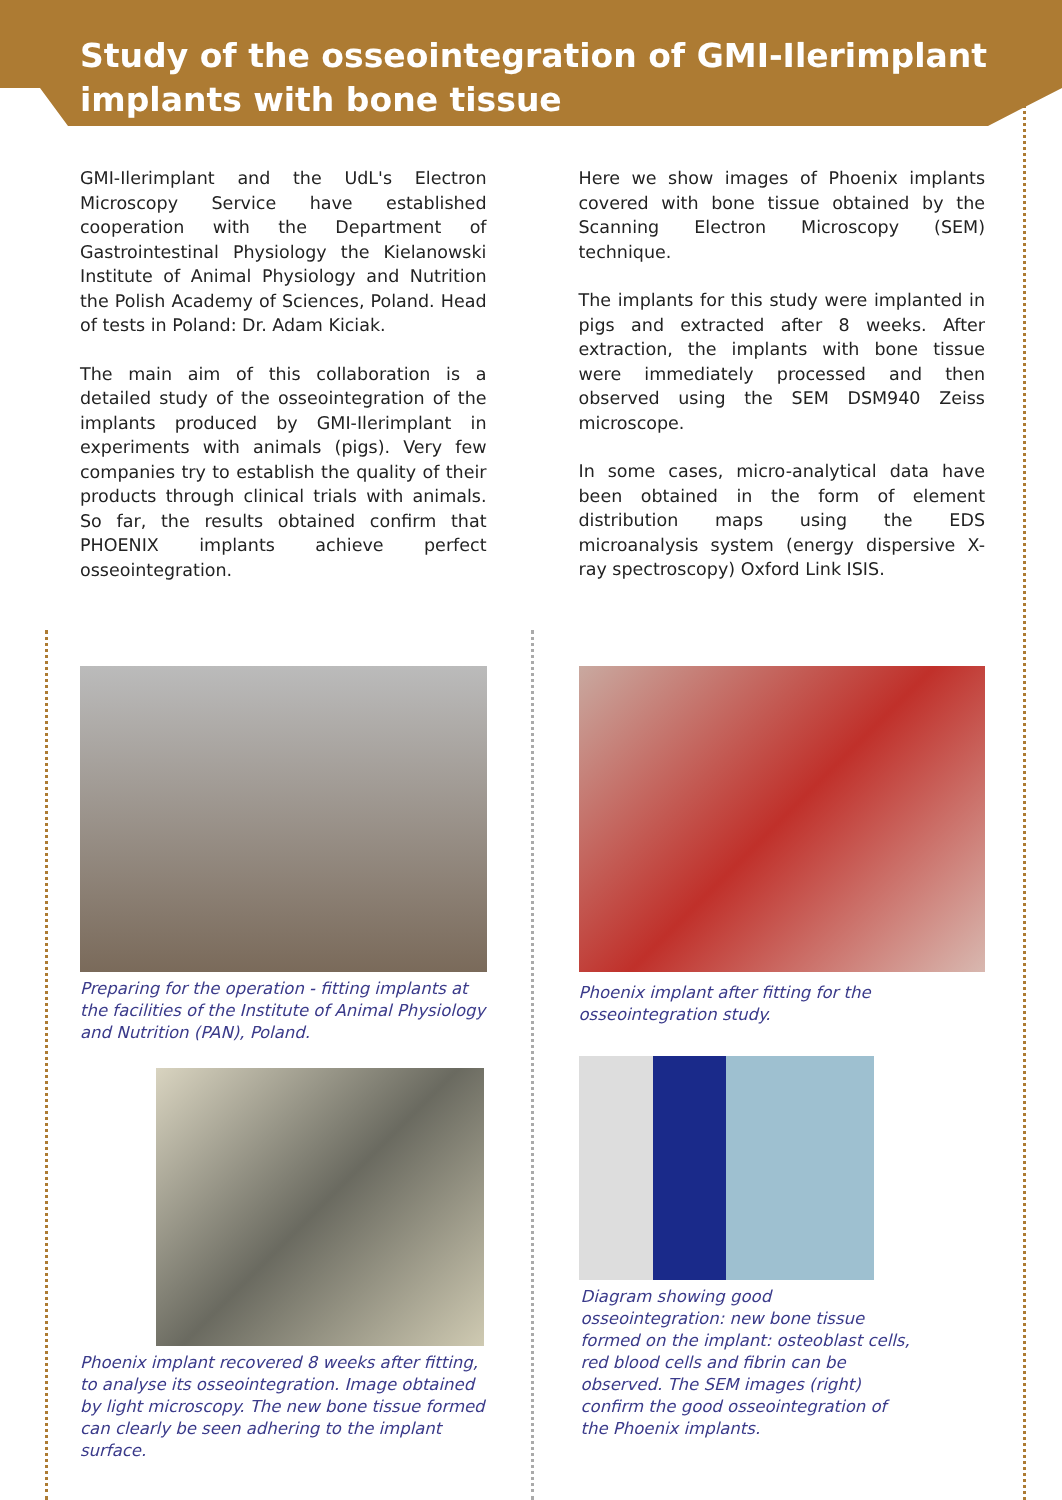Study of the osseointegration of GMI-Ilerimplant implants with bone tissue
GMI-Ilerimplant and the UdL's Electron Microscopy Service have established cooperation with the Department of Gastrointestinal Physiology the Kielanowski Institute of Animal Physiology and Nutrition the Polish Academy of Sciences, Poland. Head of tests in Poland: Dr. Adam Kiciak.
The main aim of this collaboration is a detailed study of the osseointegration of the implants produced by GMI-Ilerimplant in experiments with animals (pigs). Very few companies try to establish the quality of their products through clinical trials with animals. So far, the results obtained confirm that PHOENIX implants achieve perfect osseointegration.
Here we show images of Phoenix implants covered with bone tissue obtained by the Scanning Electron Microscopy (SEM) technique.
The implants for this study were implanted in pigs and extracted after 8 weeks. After extraction, the implants with bone tissue were immediately processed and then observed using the SEM DSM940 Zeiss microscope.
In some cases, micro-analytical data have been obtained in the form of element distribution maps using the EDS microanalysis system (energy dispersive X-ray spectroscopy) Oxford Link ISIS.
Preparing for the operation - fitting implants at the facilities of the Institute of Animal Physiology and Nutrition (PAN), Poland.
Phoenix implant recovered 8 weeks after fitting, to analyse its osseointegration. Image obtained by light microscopy. The new bone tissue formed can clearly be seen adhering to the implant surface.
Phoenix implant after fitting for the osseointegration study.
Diagram showing good osseointegration: new bone tissue formed on the implant: osteoblast cells, red blood cells and fibrin can be observed. The SEM images (right) confirm the good osseointegration of the Phoenix implants.